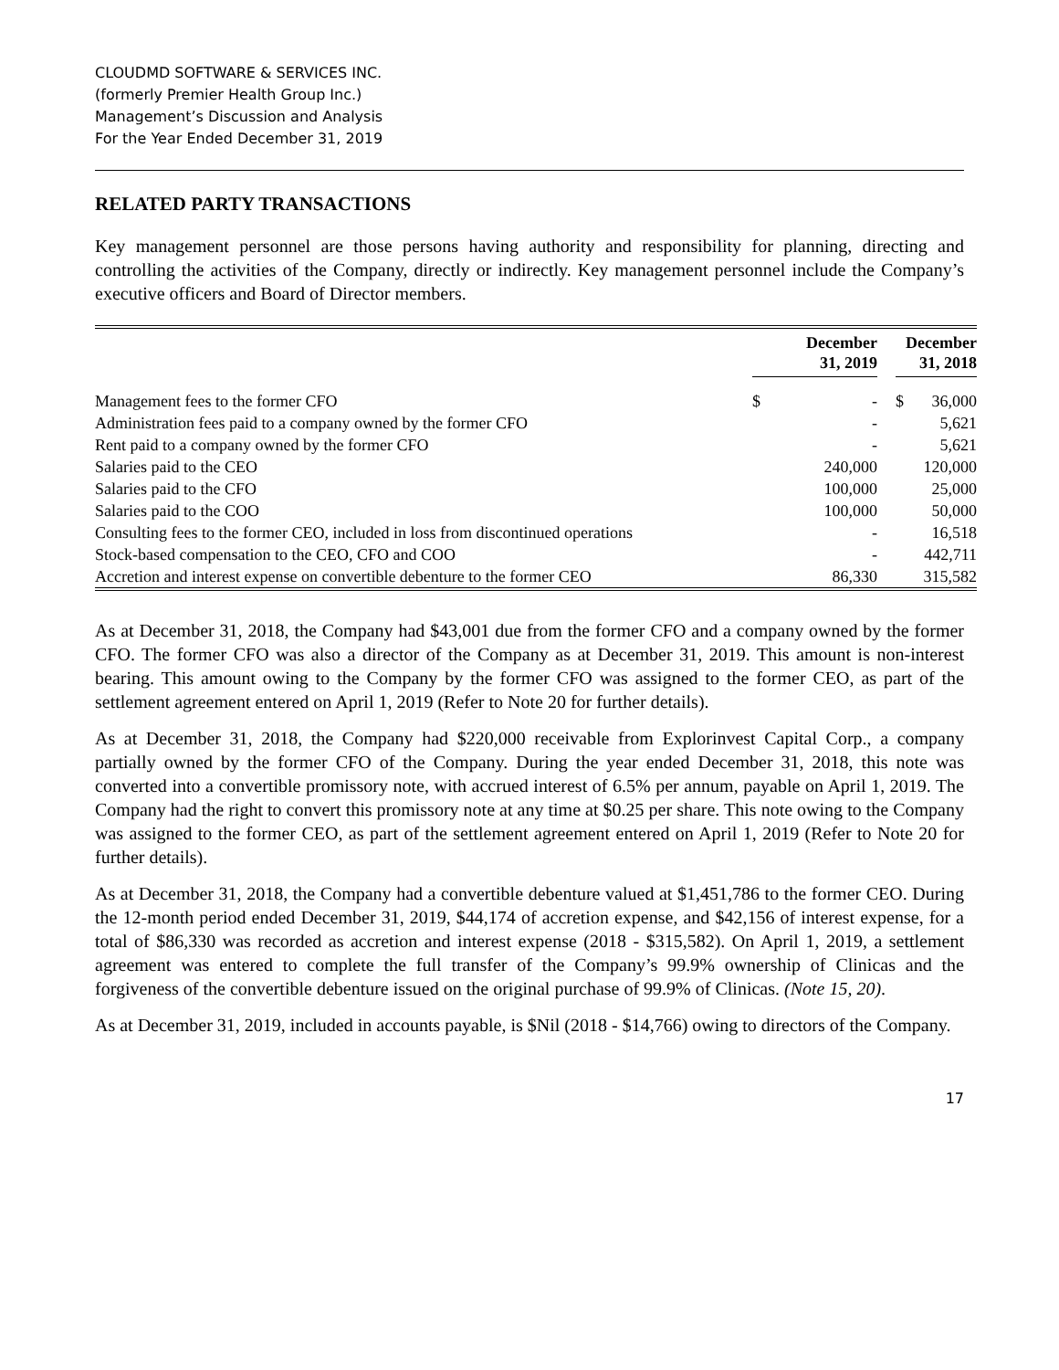CLOUDMD SOFTWARE & SERVICES INC.
(formerly Premier Health Group Inc.)
Management’s Discussion and Analysis
For the Year Ended December 31, 2019
RELATED PARTY TRANSACTIONS
Key management personnel are those persons having authority and responsibility for planning, directing and controlling the activities of the Company, directly or indirectly. Key management personnel include the Company’s executive officers and Board of Director members.
| | December 31, 2019 | | | December 31, 2018 | |
| --- | --- | --- | --- | --- | --- |
| Management fees to the former CFO | $ | - | | $ | 36,000 |
| Administration fees paid to a company owned by the former CFO | | - | | | 5,621 |
| Rent paid to a company owned by the former CFO | | - | | | 5,621 |
| Salaries paid to the CEO | | 240,000 | | | 120,000 |
| Salaries paid to the CFO | | 100,000 | | | 25,000 |
| Salaries paid to the COO | | 100,000 | | | 50,000 |
| Consulting fees to the former CEO, included in loss from discontinued operations | | - | | | 16,518 |
| Stock-based compensation to the CEO, CFO and COO | | - | | | 442,711 |
| Accretion and interest expense on convertible debenture to the former CEO | | 86,330 | | | 315,582 |
As at December 31, 2018, the Company had $43,001 due from the former CFO and a company owned by the former CFO. The former CFO was also a director of the Company as at December 31, 2019. This amount is non-interest bearing. This amount owing to the Company by the former CFO was assigned to the former CEO, as part of the settlement agreement entered on April 1, 2019 (Refer to Note 20 for further details).
As at December 31, 2018, the Company had $220,000 receivable from Explorinvest Capital Corp., a company partially owned by the former CFO of the Company. During the year ended December 31, 2018, this note was converted into a convertible promissory note, with accrued interest of 6.5% per annum, payable on April 1, 2019. The Company had the right to convert this promissory note at any time at $0.25 per share. This note owing to the Company was assigned to the former CEO, as part of the settlement agreement entered on April 1, 2019 (Refer to Note 20 for further details).
As at December 31, 2018, the Company had a convertible debenture valued at $1,451,786 to the former CEO. During the 12-month period ended December 31, 2019, $44,174 of accretion expense, and $42,156 of interest expense, for a total of $86,330 was recorded as accretion and interest expense (2018 - $315,582). On April 1, 2019, a settlement agreement was entered to complete the full transfer of the Company’s 99.9% ownership of Clinicas and the forgiveness of the convertible debenture issued on the original purchase of 99.9% of Clinicas. (Note 15, 20).
As at December 31, 2019, included in accounts payable, is $Nil (2018 - $14,766) owing to directors of the Company.
17